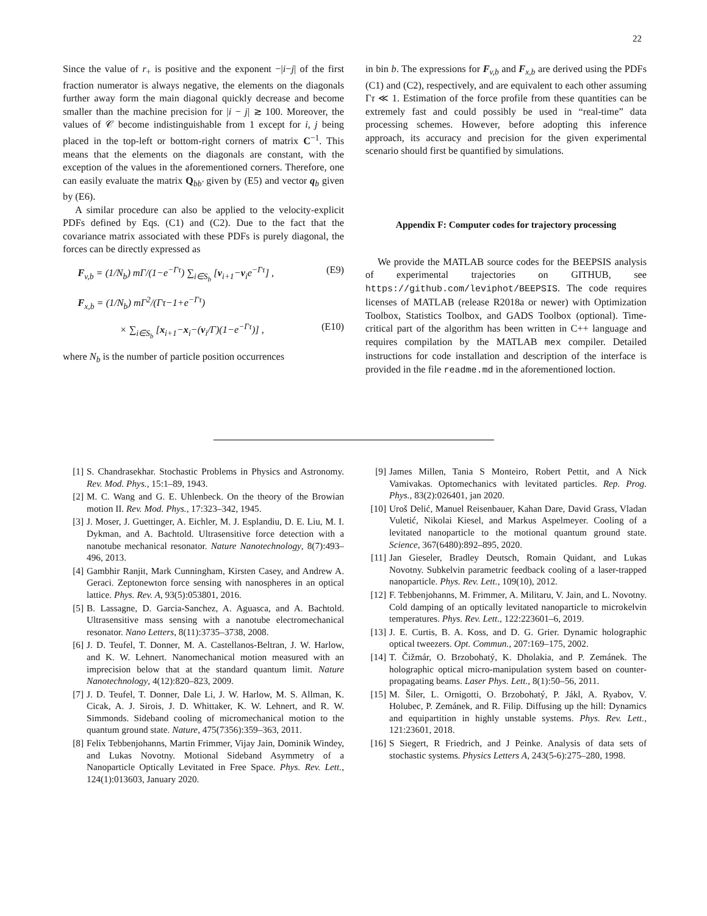22
Since the value of r<sub>+</sub> is positive and the exponent −|i−j| of the first fraction numerator is always negative, the elements on the diagonals further away form the main diagonal quickly decrease and become smaller than the machine precision for |i − j| ≳ 100. Moreover, the values of 𝒞 become indistinguishable from 1 except for i, j being placed in the top-left or bottom-right corners of matrix C<sup>−1</sup>. This means that the elements on the diagonals are constant, with the exception of the values in the aforementioned corners. Therefore, one can easily evaluate the matrix Q<sub>bb′</sub> given by (E5) and vector q<sub>b</sub> given by (E6).
A similar procedure can also be applied to the velocity-explicit PDFs defined by Eqs. (C1) and (C2). Due to the fact that the covariance matrix associated with these PDFs is purely diagonal, the forces can be directly expressed as
F<sub>v,b</sub> = (1/N<sub>b</sub>) mΓ/(1−e<sup>−Γτ</sup>) ∑<sub>i∈S<sub>b</sub></sub> [v<sub>i+1</sub>−v<sub>i</sub>e<sup>−Γτ</sup>] , (E9)
F<sub>x,b</sub> = (1/N<sub>b</sub>) mΓ<sup>2</sup>/(Γτ−1+e<sup>−Γτ</sup>)
× ∑<sub>i∈S<sub>b</sub></sub> [x<sub>i+1</sub>−x<sub>i</sub>−(v<sub>i</sub>/Γ)(1−e<sup>−Γτ</sup>)] , (E10)
where N<sub>b</sub> is the number of particle position occurrences
in bin b. The expressions for F<sub>v,b</sub> and F<sub>x,b</sub> are derived using the PDFs (C1) and (C2), respectively, and are equivalent to each other assuming Γτ ≪ 1. Estimation of the force profile from these quantities can be extremely fast and could possibly be used in “real-time” data processing schemes. However, before adopting this inference approach, its accuracy and precision for the given experimental scenario should first be quantified by simulations.
Appendix F: Computer codes for trajectory processing
We provide the MATLAB source codes for the BEEPSIS analysis of experimental trajectories on GITHUB, see https://github.com/leviphot/BEEPSIS. The code requires licenses of MATLAB (release R2018a or newer) with Optimization Toolbox, Statistics Toolbox, and GADS Toolbox (optional). Time-critical part of the algorithm has been written in C++ language and requires compilation by the MATLAB mex compiler. Detailed instructions for code installation and description of the interface is provided in the file readme.md in the aforementioned loction.
[1] S. Chandrasekhar. Stochastic Problems in Physics and Astronomy. Rev. Mod. Phys., 15:1–89, 1943.
[2] M. C. Wang and G. E. Uhlenbeck. On the theory of the Browian motion II. Rev. Mod. Phys., 17:323–342, 1945.
[3] J. Moser, J. Guettinger, A. Eichler, M. J. Esplandiu, D. E. Liu, M. I. Dykman, and A. Bachtold. Ultrasensitive force detection with a nanotube mechanical resonator. Nature Nanotechnology, 8(7):493–496, 2013.
[4] Gambhir Ranjit, Mark Cunningham, Kirsten Casey, and Andrew A. Geraci. Zeptonewton force sensing with nanospheres in an optical lattice. Phys. Rev. A, 93(5):053801, 2016.
[5] B. Lassagne, D. Garcia-Sanchez, A. Aguasca, and A. Bachtold. Ultrasensitive mass sensing with a nanotube electromechanical resonator. Nano Letters, 8(11):3735–3738, 2008.
[6] J. D. Teufel, T. Donner, M. A. Castellanos-Beltran, J. W. Harlow, and K. W. Lehnert. Nanomechanical motion measured with an imprecision below that at the standard quantum limit. Nature Nanotechnology, 4(12):820–823, 2009.
[7] J. D. Teufel, T. Donner, Dale Li, J. W. Harlow, M. S. Allman, K. Cicak, A. J. Sirois, J. D. Whittaker, K. W. Lehnert, and R. W. Simmonds. Sideband cooling of micromechanical motion to the quantum ground state. Nature, 475(7356):359–363, 2011.
[8] Felix Tebbenjohanns, Martin Frimmer, Vijay Jain, Dominik Windey, and Lukas Novotny. Motional Sideband Asymmetry of a Nanoparticle Optically Levitated in Free Space. Phys. Rev. Lett., 124(1):013603, January 2020.
[9] James Millen, Tania S Monteiro, Robert Pettit, and A Nick Vamivakas. Optomechanics with levitated particles. Rep. Prog. Phys., 83(2):026401, jan 2020.
[10] Uroš Delić, Manuel Reisenbauer, Kahan Dare, David Grass, Vladan Vuletić, Nikolai Kiesel, and Markus Aspelmeyer. Cooling of a levitated nanoparticle to the motional quantum ground state. Science, 367(6480):892–895, 2020.
[11] Jan Gieseler, Bradley Deutsch, Romain Quidant, and Lukas Novotny. Subkelvin parametric feedback cooling of a laser-trapped nanoparticle. Phys. Rev. Lett., 109(10), 2012.
[12] F. Tebbenjohanns, M. Frimmer, A. Militaru, V. Jain, and L. Novotny. Cold damping of an optically levitated nanoparticle to microkelvin temperatures. Phys. Rev. Lett., 122:223601–6, 2019.
[13] J. E. Curtis, B. A. Koss, and D. G. Grier. Dynamic holographic optical tweezers. Opt. Commun., 207:169–175, 2002.
[14] T. Čižmár, O. Brzobohatý, K. Dholakia, and P. Zemánek. The holographic optical micro-manipulation system based on counter-propagating beams. Laser Phys. Lett., 8(1):50–56, 2011.
[15] M. Šiler, L. Ornigotti, O. Brzobohatý, P. Jákl, A. Ryabov, V. Holubec, P. Zemánek, and R. Filip. Diffusing up the hill: Dynamics and equipartition in highly unstable systems. Phys. Rev. Lett., 121:23601, 2018.
[16] S Siegert, R Friedrich, and J Peinke. Analysis of data sets of stochastic systems. Physics Letters A, 243(5-6):275–280, 1998.